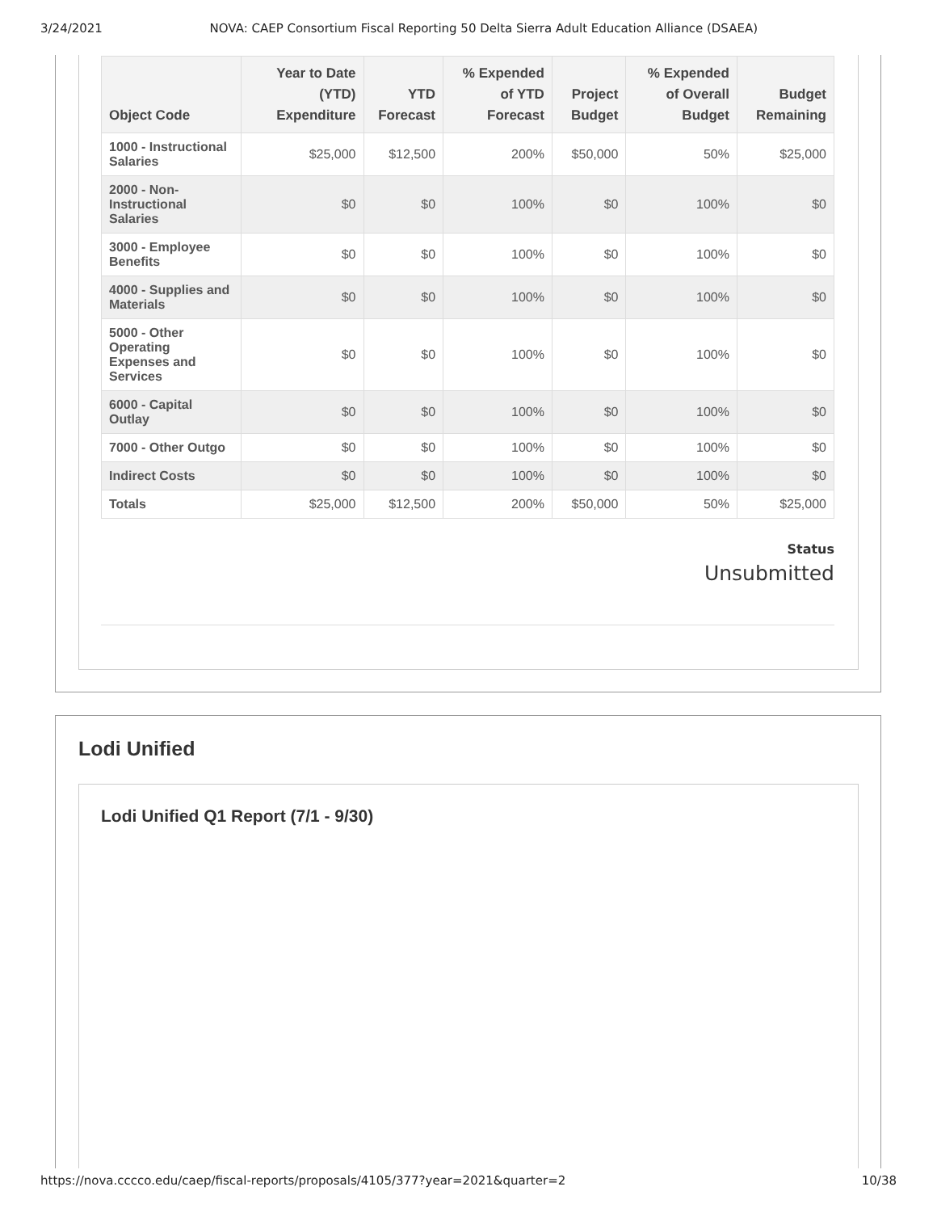3/24/2021 NOVA: CAEP Consortium Fiscal Reporting 50 Delta Sierra Adult Education Alliance (DSAEA)
| Object Code | Year to Date (YTD) Expenditure | YTD Forecast | % Expended of YTD Forecast | Project Budget | % Expended of Overall Budget | Budget Remaining |
| --- | --- | --- | --- | --- | --- | --- |
| 1000 - Instructional Salaries | $25,000 | $12,500 | 200% | $50,000 | 50% | $25,000 |
| 2000 - Non-Instructional Salaries | $0 | $0 | 100% | $0 | 100% | $0 |
| 3000 - Employee Benefits | $0 | $0 | 100% | $0 | 100% | $0 |
| 4000 - Supplies and Materials | $0 | $0 | 100% | $0 | 100% | $0 |
| 5000 - Other Operating Expenses and Services | $0 | $0 | 100% | $0 | 100% | $0 |
| 6000 - Capital Outlay | $0 | $0 | 100% | $0 | 100% | $0 |
| 7000 - Other Outgo | $0 | $0 | 100% | $0 | 100% | $0 |
| Indirect Costs | $0 | $0 | 100% | $0 | 100% | $0 |
| Totals | $25,000 | $12,500 | 200% | $50,000 | 50% | $25,000 |
Status
Unsubmitted
Lodi Unified
Lodi Unified Q1 Report (7/1 - 9/30)
https://nova.cccco.edu/caep/fiscal-reports/proposals/4105/377?year=2021&quarter=2 10/38